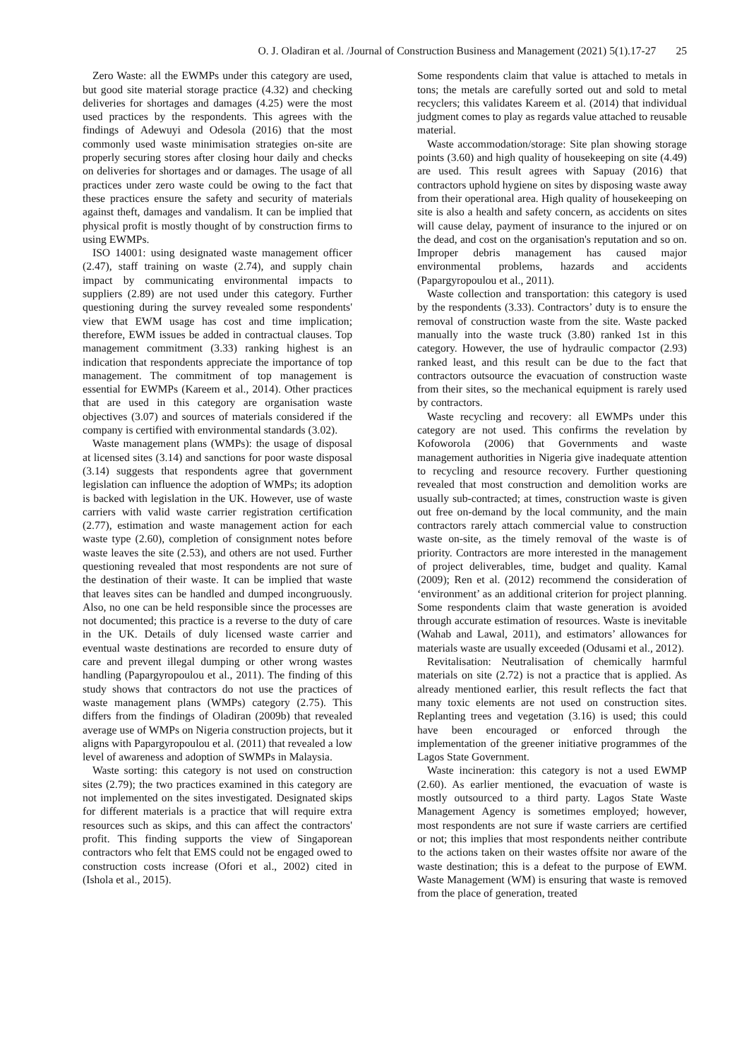O. J. Oladiran et al. /Journal of Construction Business and Management (2021) 5(1).17-27 25
Zero Waste: all the EWMPs under this category are used, but good site material storage practice (4.32) and checking deliveries for shortages and damages (4.25) were the most used practices by the respondents. This agrees with the findings of Adewuyi and Odesola (2016) that the most commonly used waste minimisation strategies on-site are properly securing stores after closing hour daily and checks on deliveries for shortages and or damages. The usage of all practices under zero waste could be owing to the fact that these practices ensure the safety and security of materials against theft, damages and vandalism. It can be implied that physical profit is mostly thought of by construction firms to using EWMPs.
ISO 14001: using designated waste management officer (2.47), staff training on waste (2.74), and supply chain impact by communicating environmental impacts to suppliers (2.89) are not used under this category. Further questioning during the survey revealed some respondents' view that EWM usage has cost and time implication; therefore, EWM issues be added in contractual clauses. Top management commitment (3.33) ranking highest is an indication that respondents appreciate the importance of top management. The commitment of top management is essential for EWMPs (Kareem et al., 2014). Other practices that are used in this category are organisation waste objectives (3.07) and sources of materials considered if the company is certified with environmental standards (3.02).
Waste management plans (WMPs): the usage of disposal at licensed sites (3.14) and sanctions for poor waste disposal (3.14) suggests that respondents agree that government legislation can influence the adoption of WMPs; its adoption is backed with legislation in the UK. However, use of waste carriers with valid waste carrier registration certification (2.77), estimation and waste management action for each waste type (2.60), completion of consignment notes before waste leaves the site (2.53), and others are not used. Further questioning revealed that most respondents are not sure of the destination of their waste. It can be implied that waste that leaves sites can be handled and dumped incongruously. Also, no one can be held responsible since the processes are not documented; this practice is a reverse to the duty of care in the UK. Details of duly licensed waste carrier and eventual waste destinations are recorded to ensure duty of care and prevent illegal dumping or other wrong wastes handling (Papargyropoulou et al., 2011). The finding of this study shows that contractors do not use the practices of waste management plans (WMPs) category (2.75). This differs from the findings of Oladiran (2009b) that revealed average use of WMPs on Nigeria construction projects, but it aligns with Papargyropoulou et al. (2011) that revealed a low level of awareness and adoption of SWMPs in Malaysia.
Waste sorting: this category is not used on construction sites (2.79); the two practices examined in this category are not implemented on the sites investigated. Designated skips for different materials is a practice that will require extra resources such as skips, and this can affect the contractors' profit. This finding supports the view of Singaporean contractors who felt that EMS could not be engaged owed to construction costs increase (Ofori et al., 2002) cited in (Ishola et al., 2015).
Some respondents claim that value is attached to metals in tons; the metals are carefully sorted out and sold to metal recyclers; this validates Kareem et al. (2014) that individual judgment comes to play as regards value attached to reusable material.
Waste accommodation/storage: Site plan showing storage points (3.60) and high quality of housekeeping on site (4.49) are used. This result agrees with Sapuay (2016) that contractors uphold hygiene on sites by disposing waste away from their operational area. High quality of housekeeping on site is also a health and safety concern, as accidents on sites will cause delay, payment of insurance to the injured or on the dead, and cost on the organisation's reputation and so on. Improper debris management has caused major environmental problems, hazards and accidents (Papargyropoulou et al., 2011).
Waste collection and transportation: this category is used by the respondents (3.33). Contractors’ duty is to ensure the removal of construction waste from the site. Waste packed manually into the waste truck (3.80) ranked 1st in this category. However, the use of hydraulic compactor (2.93) ranked least, and this result can be due to the fact that contractors outsource the evacuation of construction waste from their sites, so the mechanical equipment is rarely used by contractors.
Waste recycling and recovery: all EWMPs under this category are not used. This confirms the revelation by Kofoworola (2006) that Governments and waste management authorities in Nigeria give inadequate attention to recycling and resource recovery. Further questioning revealed that most construction and demolition works are usually sub-contracted; at times, construction waste is given out free on-demand by the local community, and the main contractors rarely attach commercial value to construction waste on-site, as the timely removal of the waste is of priority. Contractors are more interested in the management of project deliverables, time, budget and quality. Kamal (2009); Ren et al. (2012) recommend the consideration of ‘environment’ as an additional criterion for project planning. Some respondents claim that waste generation is avoided through accurate estimation of resources. Waste is inevitable (Wahab and Lawal, 2011), and estimators’ allowances for materials waste are usually exceeded (Odusami et al., 2012).
Revitalisation: Neutralisation of chemically harmful materials on site (2.72) is not a practice that is applied. As already mentioned earlier, this result reflects the fact that many toxic elements are not used on construction sites. Replanting trees and vegetation (3.16) is used; this could have been encouraged or enforced through the implementation of the greener initiative programmes of the Lagos State Government.
Waste incineration: this category is not a used EWMP (2.60). As earlier mentioned, the evacuation of waste is mostly outsourced to a third party. Lagos State Waste Management Agency is sometimes employed; however, most respondents are not sure if waste carriers are certified or not; this implies that most respondents neither contribute to the actions taken on their wastes offsite nor aware of the waste destination; this is a defeat to the purpose of EWM. Waste Management (WM) is ensuring that waste is removed from the place of generation, treated